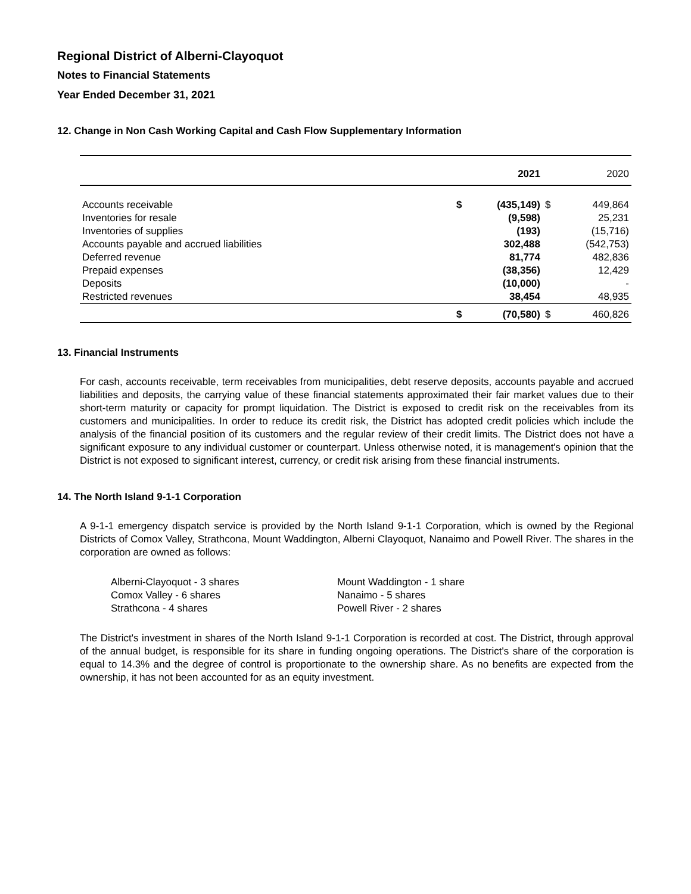Regional District of Alberni-Clayoquot
Notes to Financial Statements
Year Ended December 31, 2021
12. Change in Non Cash Working Capital and Cash Flow Supplementary Information
| | | 2021 | | 2020 |
| --- | --- | --- | --- | --- |
| Accounts receivable | $ | (435,149) | $ | 449,864 |
| Inventories for resale | | (9,598) | | 25,231 |
| Inventories of supplies | | (193) | | (15,716) |
| Accounts payable and accrued liabilities | | 302,488 | | (542,753) |
| Deferred revenue | | 81,774 | | 482,836 |
| Prepaid expenses | | (38,356) | | 12,429 |
| Deposits | | (10,000) | | - |
| Restricted revenues | | 38,454 | | 48,935 |
| | $ | (70,580) | $ | 460,826 |
13. Financial Instruments
For cash, accounts receivable, term receivables from municipalities, debt reserve deposits, accounts payable and accrued liabilities and deposits, the carrying value of these financial statements approximated their fair market values due to their short-term maturity or capacity for prompt liquidation. The District is exposed to credit risk on the receivables from its customers and municipalities. In order to reduce its credit risk, the District has adopted credit policies which include the analysis of the financial position of its customers and the regular review of their credit limits. The District does not have a significant exposure to any individual customer or counterpart. Unless otherwise noted, it is management's opinion that the District is not exposed to significant interest, currency, or credit risk arising from these financial instruments.
14. The North Island 9-1-1 Corporation
A 9-1-1 emergency dispatch service is provided by the North Island 9-1-1 Corporation, which is owned by the Regional Districts of Comox Valley, Strathcona, Mount Waddington, Alberni Clayoquot, Nanaimo and Powell River. The shares in the corporation are owned as follows:
Alberni-Clayoquot - 3 shares
Comox Valley - 6 shares
Strathcona - 4 shares
Mount Waddington - 1 share
Nanaimo - 5 shares
Powell River - 2 shares
The District's investment in shares of the North Island 9-1-1 Corporation is recorded at cost. The District, through approval of the annual budget, is responsible for its share in funding ongoing operations. The District's share of the corporation is equal to 14.3% and the degree of control is proportionate to the ownership share. As no benefits are expected from the ownership, it has not been accounted for as an equity investment.